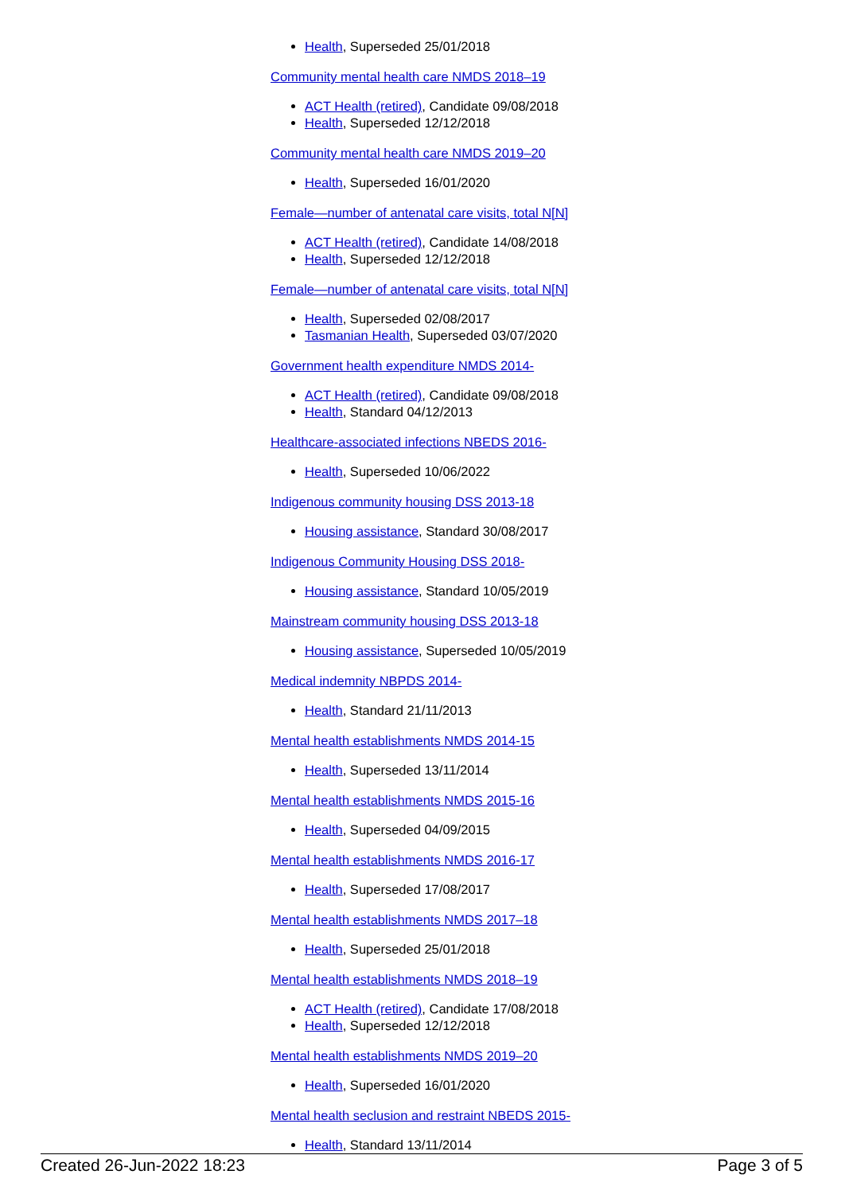Health, Superseded 25/01/2018
Community mental health care NMDS 2018–19
ACT Health (retired), Candidate 09/08/2018
Health, Superseded 12/12/2018
Community mental health care NMDS 2019–20
Health, Superseded 16/01/2020
Female—number of antenatal care visits, total N[N]
ACT Health (retired), Candidate 14/08/2018
Health, Superseded 12/12/2018
Female—number of antenatal care visits, total N[N]
Health, Superseded 02/08/2017
Tasmanian Health, Superseded 03/07/2020
Government health expenditure NMDS 2014-
ACT Health (retired), Candidate 09/08/2018
Health, Standard 04/12/2013
Healthcare-associated infections NBEDS 2016-
Health, Superseded 10/06/2022
Indigenous community housing DSS 2013-18
Housing assistance, Standard 30/08/2017
Indigenous Community Housing DSS 2018-
Housing assistance, Standard 10/05/2019
Mainstream community housing DSS 2013-18
Housing assistance, Superseded 10/05/2019
Medical indemnity NBPDS 2014-
Health, Standard 21/11/2013
Mental health establishments NMDS 2014-15
Health, Superseded 13/11/2014
Mental health establishments NMDS 2015-16
Health, Superseded 04/09/2015
Mental health establishments NMDS 2016-17
Health, Superseded 17/08/2017
Mental health establishments NMDS 2017–18
Health, Superseded 25/01/2018
Mental health establishments NMDS 2018–19
ACT Health (retired), Candidate 17/08/2018
Health, Superseded 12/12/2018
Mental health establishments NMDS 2019–20
Health, Superseded 16/01/2020
Mental health seclusion and restraint NBEDS 2015-
Health, Standard 13/11/2014
Created 26-Jun-2022 18:23 Page 3 of 5